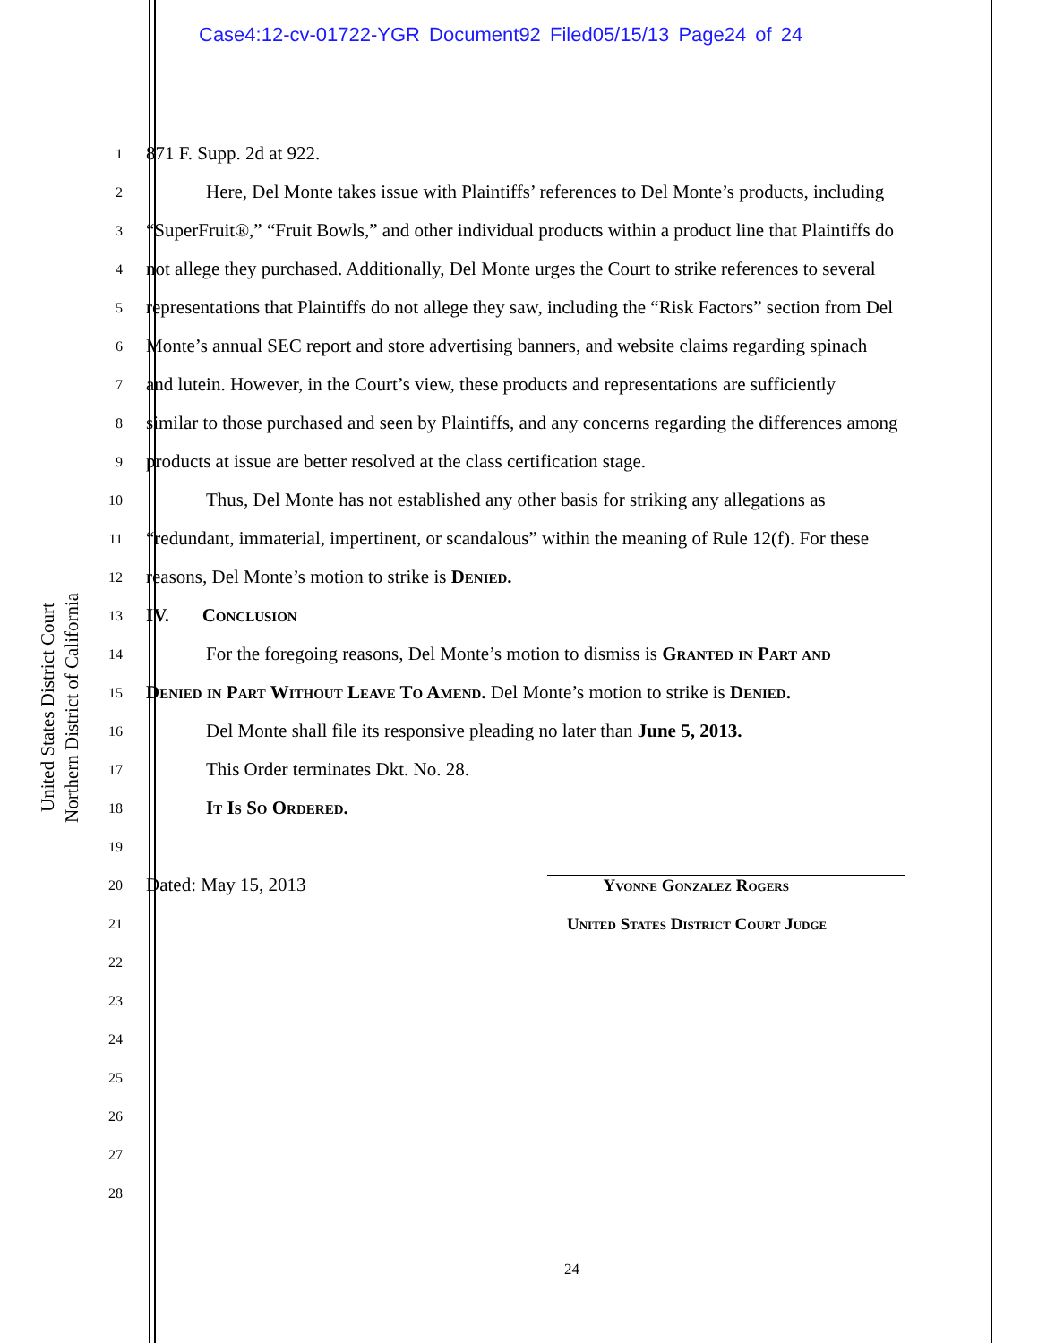Case4:12-cv-01722-YGR Document92 Filed05/15/13 Page24 of 24
United States District Court
Northern District of California
1 871 F. Supp. 2d at 922.
2 Here, Del Monte takes issue with Plaintiffs’ references to Del Monte’s products, including
3 “SuperFruit®,” “Fruit Bowls,” and other individual products within a product line that Plaintiffs do
4 not allege they purchased. Additionally, Del Monte urges the Court to strike references to several
5 representations that Plaintiffs do not allege they saw, including the “Risk Factors” section from Del
6 Monte’s annual SEC report and store advertising banners, and website claims regarding spinach
7 and lutein. However, in the Court’s view, these products and representations are sufficiently
8 similar to those purchased and seen by Plaintiffs, and any concerns regarding the differences among
9 products at issue are better resolved at the class certification stage.
10 Thus, Del Monte has not established any other basis for striking any allegations as
11 “redundant, immaterial, impertinent, or scandalous” within the meaning of Rule 12(f). For these
12 reasons, Del Monte’s motion to strike is Denied.
13 IV. Conclusion
14 For the foregoing reasons, Del Monte’s motion to dismiss is Granted in Part and
15 Denied in Part Without Leave To Amend. Del Monte’s motion to strike is Denied.
16 Del Monte shall file its responsive pleading no later than June 5, 2013.
17 This Order terminates Dkt. No. 28.
18 It Is So Ordered.
19
20 Dated: May 15, 2013 Yvonne Gonzalez Rogers
21 United States District Court Judge
22
23
24
25
26
27
28
24